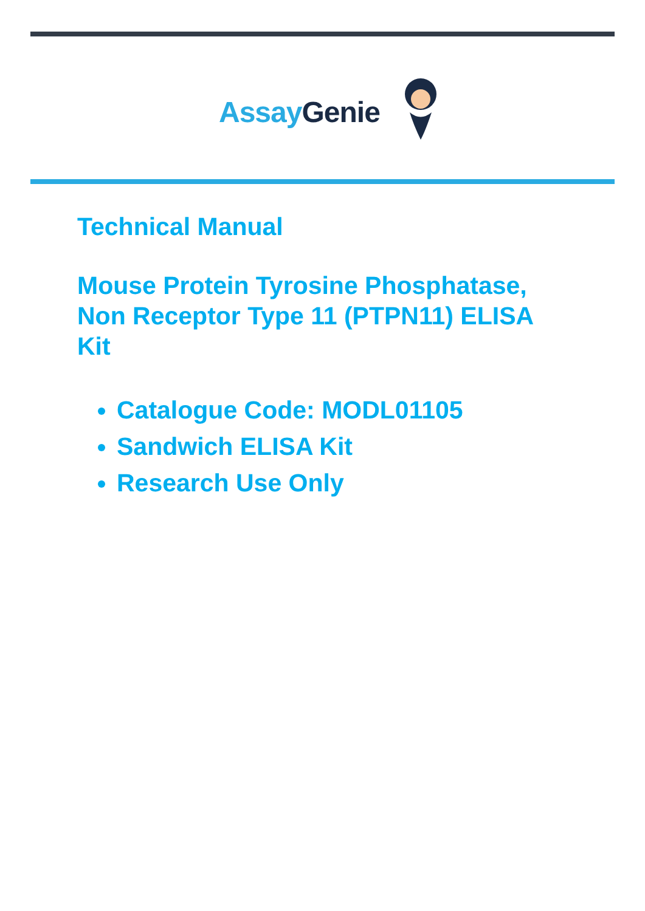Assay Genie
Technical Manual
Mouse Protein Tyrosine Phosphatase,
Non Receptor Type 11 (PTPN11) ELISA
Kit
Catalogue Code: MODL01105
Sandwich ELISA Kit
Research Use Only